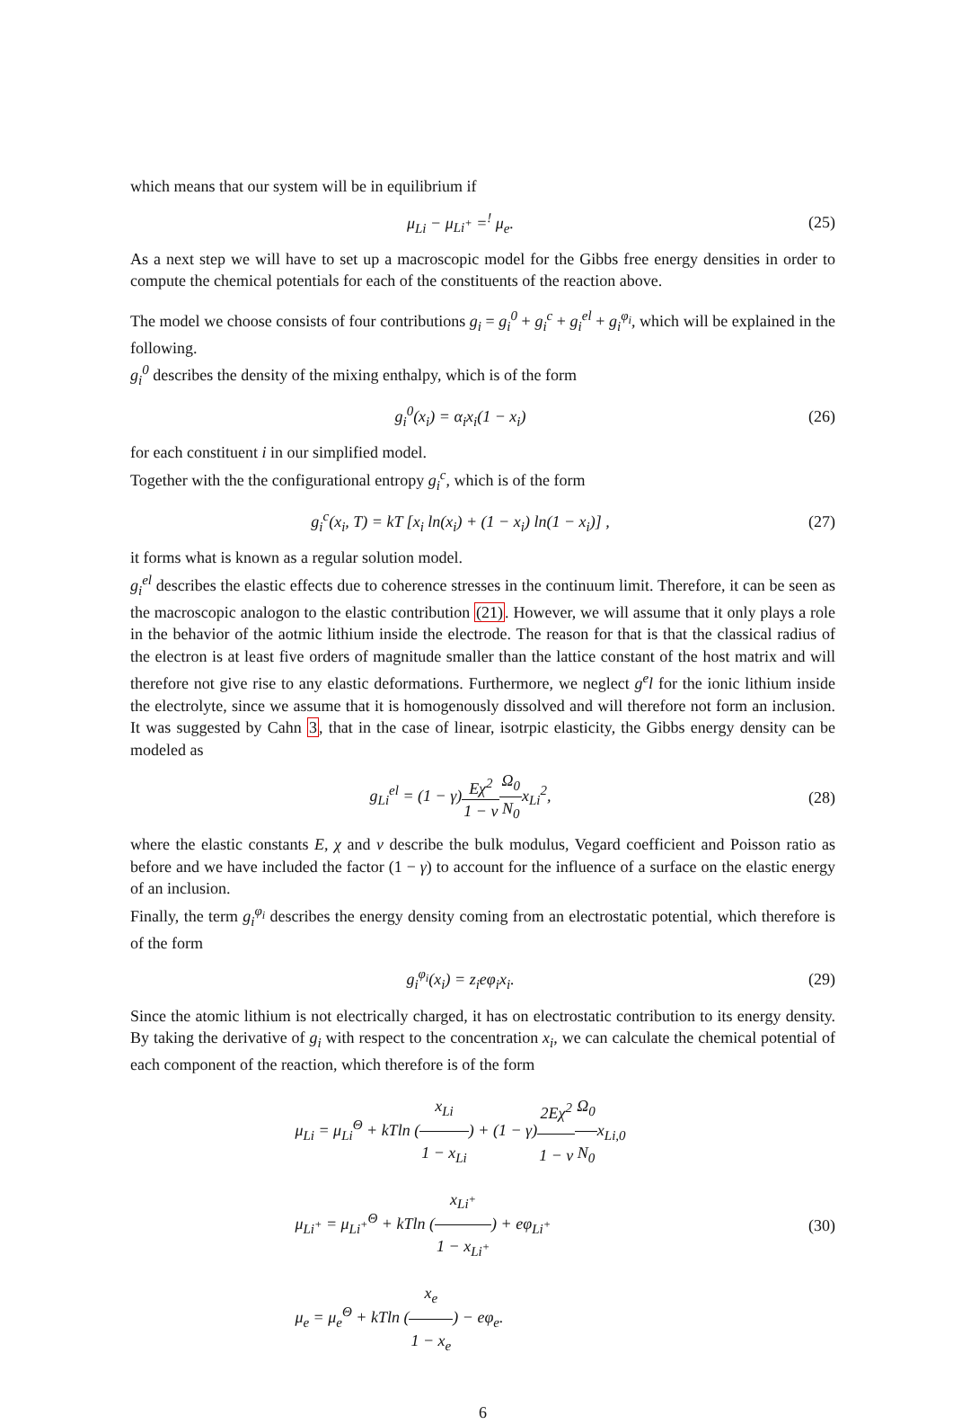which means that our system will be in equilibrium if
μ<sub>Li</sub> − μ<sub>Li<sup>+</sup></sub> =<sup>!</sup> μ<sub>e</sub>. (25)
As a next step we will have to set up a macroscopic model for the Gibbs free energy densities in order to compute the chemical potentials for each of the constituents of the reaction above.
The model we choose consists of four contributions g<sub>i</sub> = g<sub>i</sub><sup>0</sup> + g<sub>i</sub><sup>c</sup> + g<sub>i</sub><sup>el</sup> + g<sub>i</sub><sup>φ<sub>i</sub></sup>, which will be explained in the following.
g<sub>i</sub><sup>0</sup> describes the density of the mixing enthalpy, which is of the form
g<sub>i</sub><sup>0</sup>(x<sub>i</sub>) = α<sub>i</sub>x<sub>i</sub>(1 − x<sub>i</sub>) (26)
for each constituent i in our simplified model.
Together with the the configurational entropy g<sub>i</sub><sup>c</sup>, which is of the form
g<sub>i</sub><sup>c</sup>(x<sub>i</sub>, T) = kT [x<sub>i</sub> ln(x<sub>i</sub>) + (1 − x<sub>i</sub>) ln(1 − x<sub>i</sub>)] ,
(27)
it forms what is known as a regular solution model.
g<sub>i</sub><sup>el</sup> describes the elastic effects due to coherence stresses in the continuum limit. Therefore, it can be seen as the macroscopic analogon to the elastic contribution (21). However, we will assume that it only plays a role in the behavior of the aotmic lithium inside the electrode. The reason for that is that the classical radius of the electron is at least five orders of magnitude smaller than the lattice constant of the host matrix and will therefore not give rise to any elastic deformations. Furthermore, we neglect g<sup>e</sup>l for the ionic lithium inside the electrolyte, since we assume that it is homogenously dissolved and will therefore not form an inclusion. It was suggested by Cahn 3, that in the case of linear, isotrpic elasticity, the Gibbs energy density can be modeled as
g<sub>Li</sub><sup>el</sup> = (1 − γ)Eχ<sup>2</sup> 1 − ν Ω<sub>0</sub> N<sub>0</sub>x<sub>Li</sub><sup>2</sup>,
(28)
where the elastic constants E, χ and ν describe the bulk modulus, Vegard coefficient and Poisson ratio as before and we have included the factor (1 − γ) to account for the influence of a surface on the elastic energy of an inclusion.
Finally, the term g<sub>i</sub><sup>φ<sub>i</sub></sup> describes the energy density coming from an electrostatic potential, which therefore is of the form
g<sub>i</sub><sup>φ<sub>i</sub></sup>(x<sub>i</sub>) = z<sub>i</sub>eφ<sub>i</sub>x<sub>i</sub>. (29)
Since the atomic lithium is not electrically charged, it has on electrostatic contribution to its energy density. By taking the derivative of g<sub>i</sub> with respect to the concentration x<sub>i</sub>, we can calculate the chemical potential of each component of the reaction, which therefore is of the form
μ<sub>Li</sub> = μ<sub>Li</sub><sup>Θ</sup> + kTln (x<sub>Li</sub> 1 − x<sub>Li</sub>) + (1 − γ)2Eχ<sup>2</sup> 1 − ν Ω<sub>0</sub> N<sub>0</sub>x<sub>Li,0</sub>
μ<sub>Li<sup>+</sup></sub> = μ<sub>Li<sup>+</sup></sub><sup>Θ</sup> + kTln (x<sub>Li<sup>+</sup></sub> 1 − x<sub>Li<sup>+</sup></sub>) + eφ<sub>Li<sup>+</sup></sub>
μ<sub>e</sub> = μ<sub>e</sub><sup>Θ</sup> + kTln (x<sub>e</sub> 1 − x<sub>e</sub>) − eφ<sub>e</sub>.
(30)
6